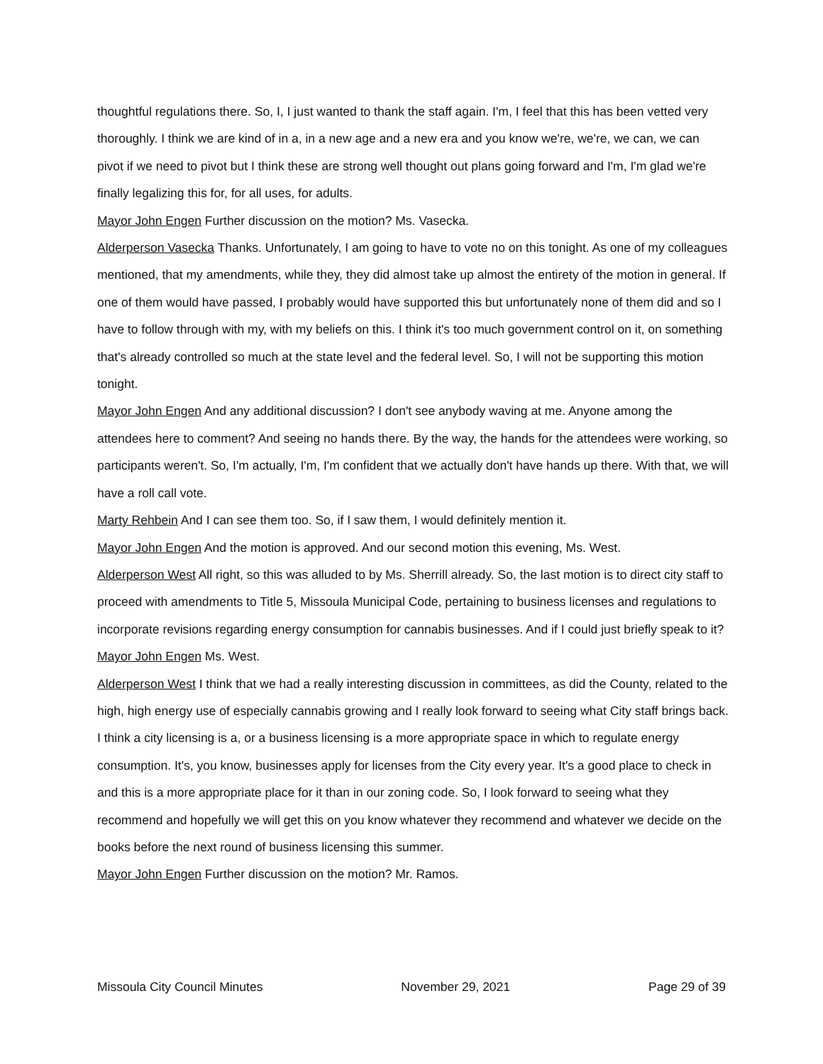thoughtful regulations there. So, I, I just wanted to thank the staff again. I'm, I feel that this has been vetted very thoroughly. I think we are kind of in a, in a new age and a new era and you know we're, we're, we can, we can pivot if we need to pivot but I think these are strong well thought out plans going forward and I'm, I'm glad we're finally legalizing this for, for all uses, for adults.
Mayor John Engen Further discussion on the motion? Ms. Vasecka.
Alderperson Vasecka Thanks. Unfortunately, I am going to have to vote no on this tonight. As one of my colleagues mentioned, that my amendments, while they, they did almost take up almost the entirety of the motion in general. If one of them would have passed, I probably would have supported this but unfortunately none of them did and so I have to follow through with my, with my beliefs on this. I think it's too much government control on it, on something that's already controlled so much at the state level and the federal level. So, I will not be supporting this motion tonight.
Mayor John Engen And any additional discussion? I don't see anybody waving at me. Anyone among the attendees here to comment? And seeing no hands there. By the way, the hands for the attendees were working, so participants weren't. So, I'm actually, I'm, I'm confident that we actually don't have hands up there. With that, we will have a roll call vote.
Marty Rehbein And I can see them too. So, if I saw them, I would definitely mention it.
Mayor John Engen And the motion is approved. And our second motion this evening, Ms. West.
Alderperson West All right, so this was alluded to by Ms. Sherrill already. So, the last motion is to direct city staff to proceed with amendments to Title 5, Missoula Municipal Code, pertaining to business licenses and regulations to incorporate revisions regarding energy consumption for cannabis businesses. And if I could just briefly speak to it?
Mayor John Engen Ms. West.
Alderperson West I think that we had a really interesting discussion in committees, as did the County, related to the high, high energy use of especially cannabis growing and I really look forward to seeing what City staff brings back. I think a city licensing is a, or a business licensing is a more appropriate space in which to regulate energy consumption. It's, you know, businesses apply for licenses from the City every year. It's a good place to check in and this is a more appropriate place for it than in our zoning code. So, I look forward to seeing what they recommend and hopefully we will get this on you know whatever they recommend and whatever we decide on the books before the next round of business licensing this summer.
Mayor John Engen Further discussion on the motion? Mr. Ramos.
Missoula City Council Minutes November 29, 2021 Page 29 of 39